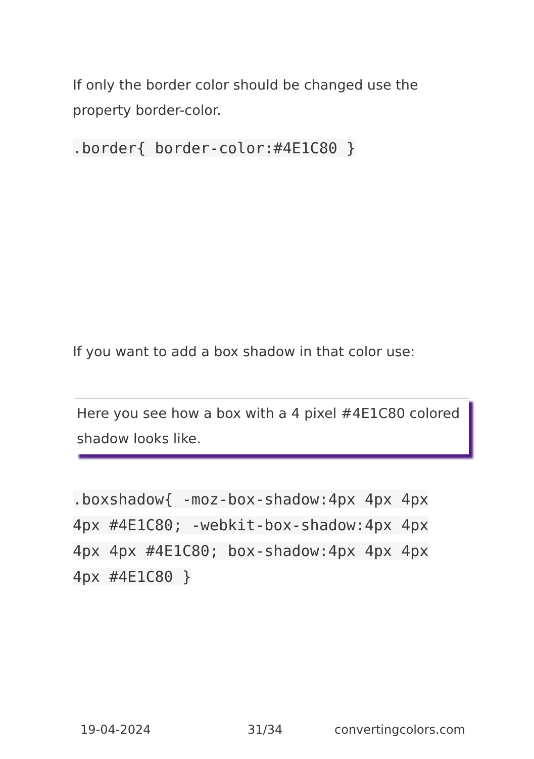If only the border color should be changed use the property border-color.
.border{ border-color:#4E1C80 }
If you want to add a box shadow in that color use:
Here you see how a box with a 4 pixel #4E1C80 colored shadow looks like.
.boxshadow{ -moz-box-shadow:4px 4px 4px 4px #4E1C80; -webkit-box-shadow:4px 4px 4px 4px #4E1C80; box-shadow:4px 4px 4px 4px #4E1C80 }
19-04-2024 31/34 convertingcolors.com